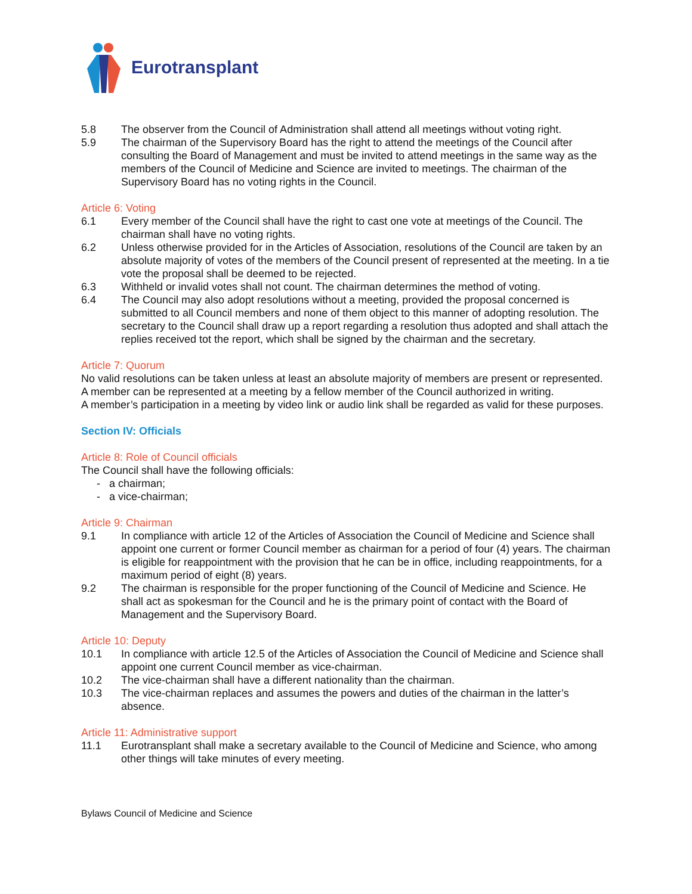Eurotransplant
5.8 The observer from the Council of Administration shall attend all meetings without voting right.
5.9 The chairman of the Supervisory Board has the right to attend the meetings of the Council after consulting the Board of Management and must be invited to attend meetings in the same way as the members of the Council of Medicine and Science are invited to meetings. The chairman of the Supervisory Board has no voting rights in the Council.
Article 6: Voting
6.1 Every member of the Council shall have the right to cast one vote at meetings of the Council. The chairman shall have no voting rights.
6.2 Unless otherwise provided for in the Articles of Association, resolutions of the Council are taken by an absolute majority of votes of the members of the Council present of represented at the meeting. In a tie vote the proposal shall be deemed to be rejected.
6.3 Withheld or invalid votes shall not count. The chairman determines the method of voting.
6.4 The Council may also adopt resolutions without a meeting, provided the proposal concerned is submitted to all Council members and none of them object to this manner of adopting resolution. The secretary to the Council shall draw up a report regarding a resolution thus adopted and shall attach the replies received tot the report, which shall be signed by the chairman and the secretary.
Article 7: Quorum
No valid resolutions can be taken unless at least an absolute majority of members are present or represented. A member can be represented at a meeting by a fellow member of the Council authorized in writing.
A member’s participation in a meeting by video link or audio link shall be regarded as valid for these purposes.
Section IV: Officials
Article 8: Role of Council officials
The Council shall have the following officials:
- a chairman;
- a vice-chairman;
Article 9: Chairman
9.1 In compliance with article 12 of the Articles of Association the Council of Medicine and Science shall appoint one current or former Council member as chairman for a period of four (4) years. The chairman is eligible for reappointment with the provision that he can be in office, including reappointments, for a maximum period of eight (8) years.
9.2 The chairman is responsible for the proper functioning of the Council of Medicine and Science. He shall act as spokesman for the Council and he is the primary point of contact with the Board of Management and the Supervisory Board.
Article 10: Deputy
10.1 In compliance with article 12.5 of the Articles of Association the Council of Medicine and Science shall appoint one current Council member as vice-chairman.
10.2 The vice-chairman shall have a different nationality than the chairman.
10.3 The vice-chairman replaces and assumes the powers and duties of the chairman in the latter’s absence.
Article 11: Administrative support
11.1 Eurotransplant shall make a secretary available to the Council of Medicine and Science, who among other things will take minutes of every meeting.
Bylaws Council of Medicine and Science